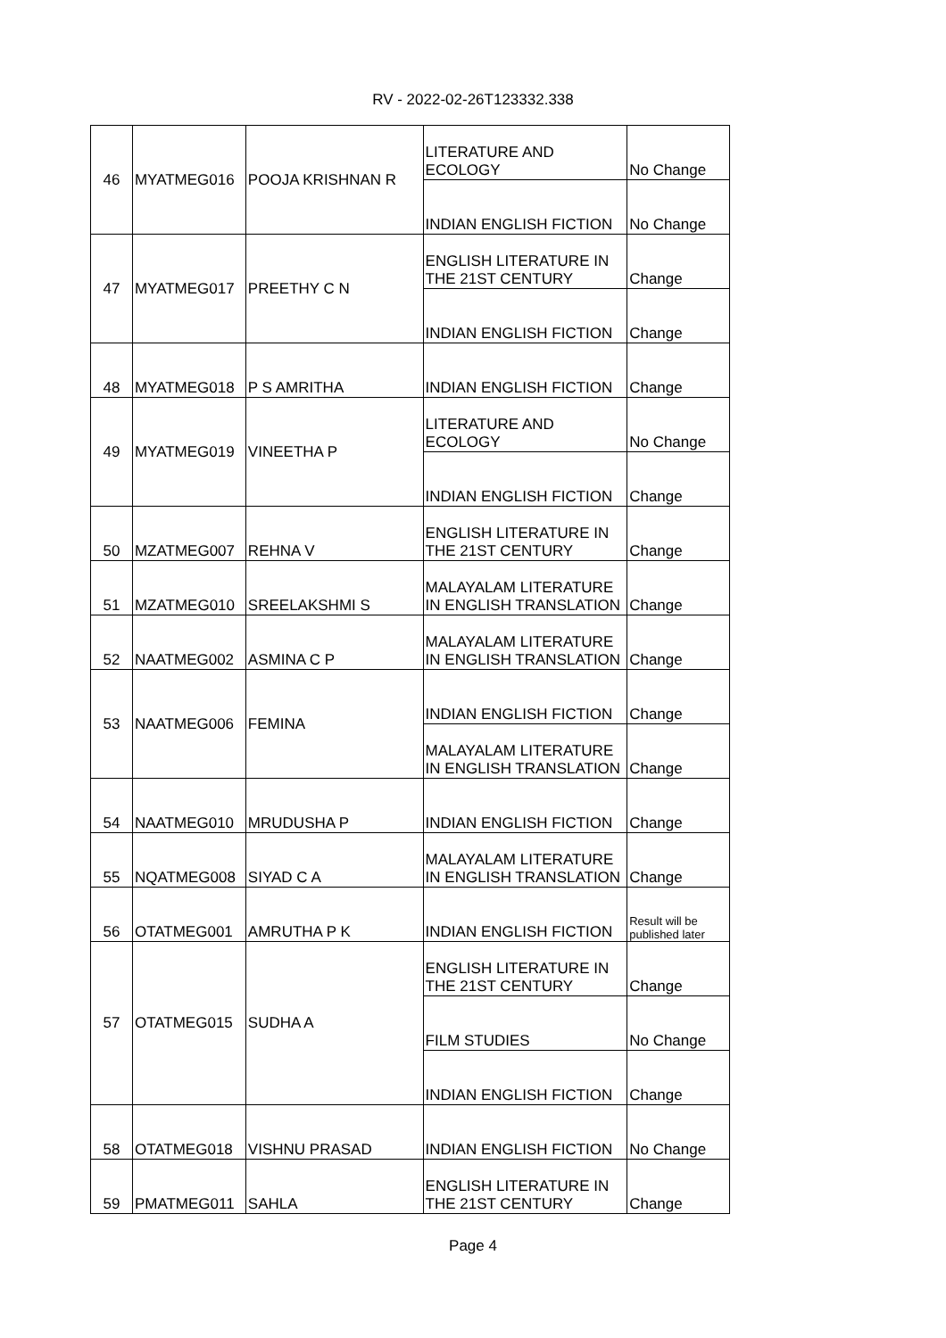RV - 2022-02-26T123332.338
| 46 | MYATMEG016 | POOJA KRISHNAN R | LITERATURE AND ECOLOGY | No Change |
| | | | INDIAN ENGLISH FICTION | No Change |
| 47 | MYATMEG017 | PREETHY C N | ENGLISH LITERATURE IN THE 21ST CENTURY | Change |
| | | | INDIAN ENGLISH FICTION | Change |
| 48 | MYATMEG018 | P S AMRITHA | INDIAN ENGLISH FICTION | Change |
| 49 | MYATMEG019 | VINEETHA P | LITERATURE AND ECOLOGY | No Change |
| | | | INDIAN ENGLISH FICTION | Change |
| 50 | MZATMEG007 | REHNA V | ENGLISH LITERATURE IN THE 21ST CENTURY | Change |
| 51 | MZATMEG010 | SREELAKSHMI S | MALAYALAM LITERATURE IN ENGLISH TRANSLATION | Change |
| 52 | NAATMEG002 | ASMINA C P | MALAYALAM LITERATURE IN ENGLISH TRANSLATION | Change |
| 53 | NAATMEG006 | FEMINA | INDIAN ENGLISH FICTION | Change |
| | | | MALAYALAM LITERATURE IN ENGLISH TRANSLATION | Change |
| 54 | NAATMEG010 | MRUDUSHA P | INDIAN ENGLISH FICTION | Change |
| 55 | NQATMEG008 | SIYAD C A | MALAYALAM LITERATURE IN ENGLISH TRANSLATION | Change |
| 56 | OTATMEG001 | AMRUTHA P K | INDIAN ENGLISH FICTION | Result will be published later |
| 57 | OTATMEG015 | SUDHA A | ENGLISH LITERATURE IN THE 21ST CENTURY | Change |
| | | | FILM STUDIES | No Change |
| | | | INDIAN ENGLISH FICTION | Change |
| 58 | OTATMEG018 | VISHNU PRASAD | INDIAN ENGLISH FICTION | No Change |
| 59 | PMATMEG011 | SAHLA | ENGLISH LITERATURE IN THE 21ST CENTURY | Change |
Page 4